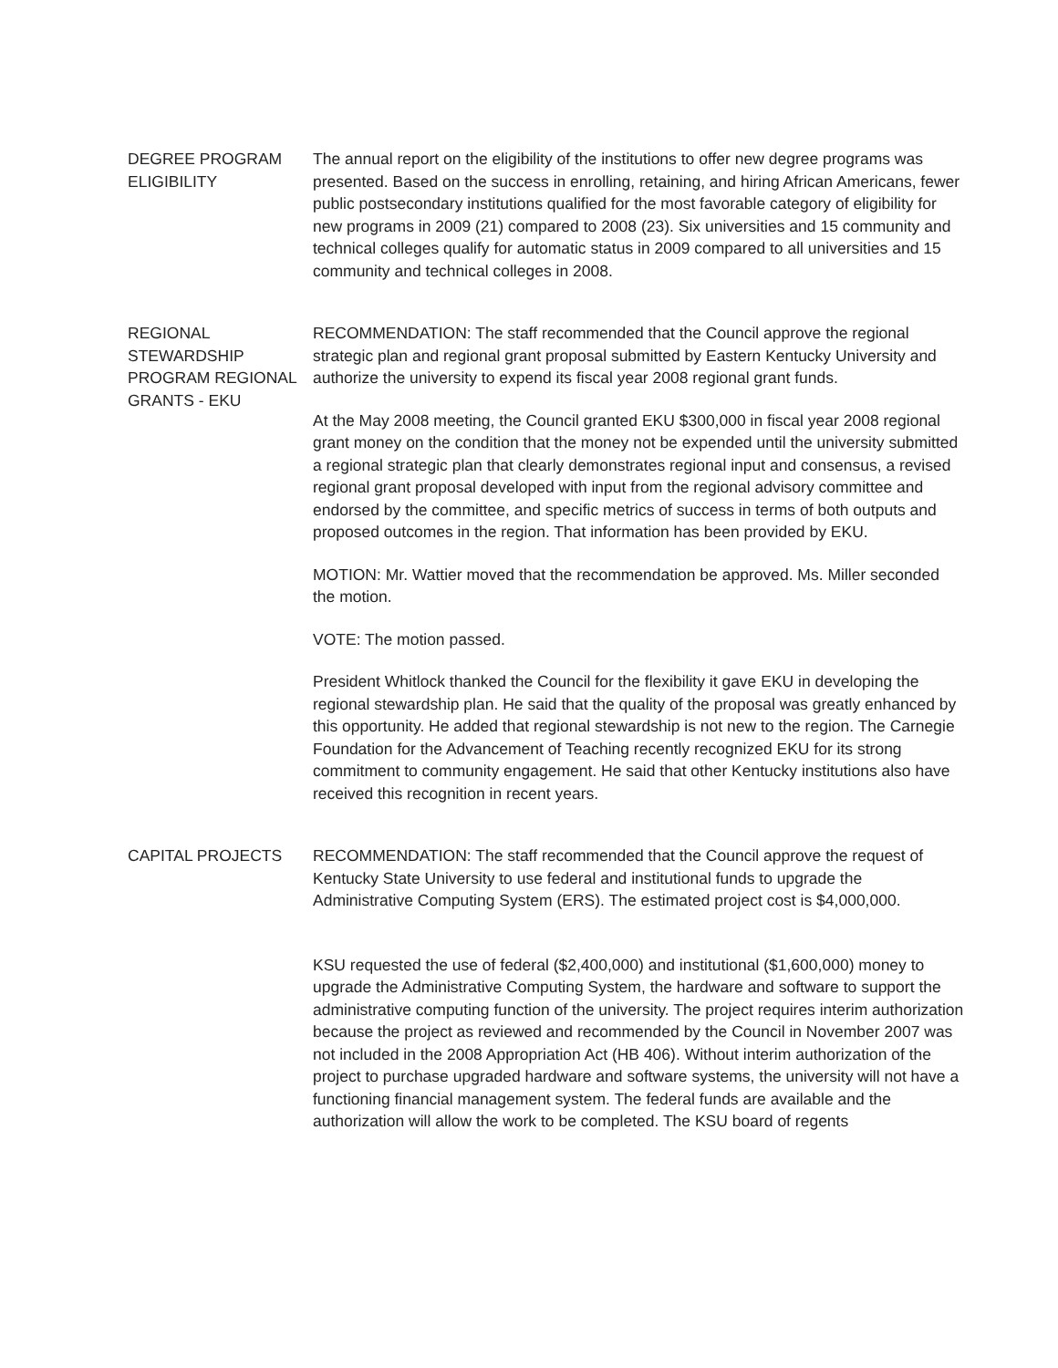DEGREE PROGRAM ELIGIBILITY
The annual report on the eligibility of the institutions to offer new degree programs was presented. Based on the success in enrolling, retaining, and hiring African Americans, fewer public postsecondary institutions qualified for the most favorable category of eligibility for new programs in 2009 (21) compared to 2008 (23). Six universities and 15 community and technical colleges qualify for automatic status in 2009 compared to all universities and 15 community and technical colleges in 2008.
REGIONAL STEWARDSHIP PROGRAM REGIONAL GRANTS - EKU
RECOMMENDATION: The staff recommended that the Council approve the regional strategic plan and regional grant proposal submitted by Eastern Kentucky University and authorize the university to expend its fiscal year 2008 regional grant funds.
At the May 2008 meeting, the Council granted EKU $300,000 in fiscal year 2008 regional grant money on the condition that the money not be expended until the university submitted a regional strategic plan that clearly demonstrates regional input and consensus, a revised regional grant proposal developed with input from the regional advisory committee and endorsed by the committee, and specific metrics of success in terms of both outputs and proposed outcomes in the region. That information has been provided by EKU.
MOTION: Mr. Wattier moved that the recommendation be approved. Ms. Miller seconded the motion.
VOTE: The motion passed.
President Whitlock thanked the Council for the flexibility it gave EKU in developing the regional stewardship plan. He said that the quality of the proposal was greatly enhanced by this opportunity. He added that regional stewardship is not new to the region. The Carnegie Foundation for the Advancement of Teaching recently recognized EKU for its strong commitment to community engagement. He said that other Kentucky institutions also have received this recognition in recent years.
CAPITAL PROJECTS RECOMMENDATION: The staff recommended that the Council approve the request of Kentucky State University to use federal and institutional funds to upgrade the Administrative Computing System (ERS). The estimated project cost is $4,000,000.
KSU requested the use of federal ($2,400,000) and institutional ($1,600,000) money to upgrade the Administrative Computing System, the hardware and software to support the administrative computing function of the university. The project requires interim authorization because the project as reviewed and recommended by the Council in November 2007 was not included in the 2008 Appropriation Act (HB 406). Without interim authorization of the project to purchase upgraded hardware and software systems, the university will not have a functioning financial management system. The federal funds are available and the authorization will allow the work to be completed. The KSU board of regents